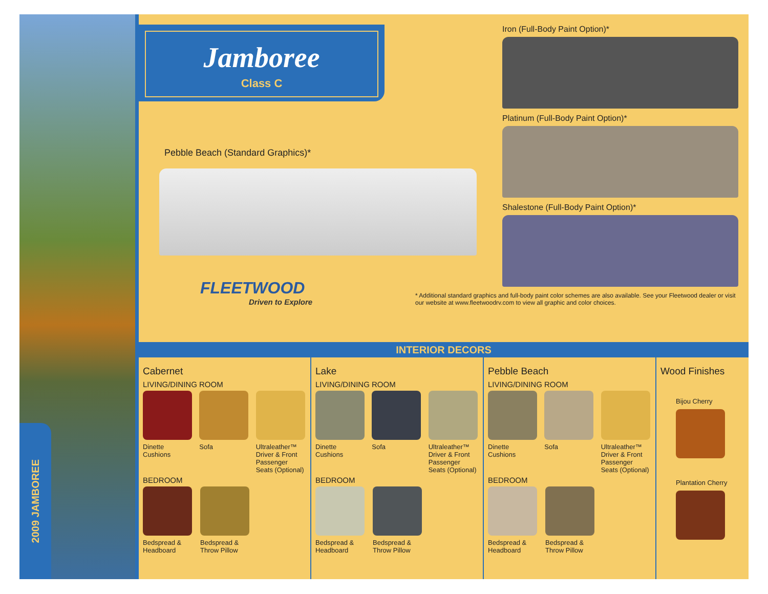2009 JAMBOREE
Jamboree
Class C
Pebble Beach (Standard Graphics)*
FLEETWOOD
Driven to Explore
Iron (Full-Body Paint Option)*
Platinum (Full-Body Paint Option)*
Shalestone (Full-Body Paint Option)*
* Additional standard graphics and full-body paint color schemes are also available. See your Fleetwood dealer or visit our website at www.fleetwoodrv.com to view all graphic and color choices.
INTERIOR DECORS
Cabernet
LIVING/DINING ROOM
Dinette Cushions
Sofa Ultraleather™ Driver & Front Passenger Seats (Optional)
BEDROOM
Bedspread & Headboard
Bedspread & Throw Pillow
Lake
LIVING/DINING ROOM
Dinette Cushions
Sofa Ultraleather™ Driver & Front Passenger Seats (Optional)
BEDROOM
Bedspread & Headboard
Bedspread & Throw Pillow
Pebble Beach
LIVING/DINING ROOM
Dinette Cushions
Sofa Ultraleather™ Driver & Front Passenger Seats (Optional)
BEDROOM
Bedspread & Headboard
Bedspread & Throw Pillow
Wood Finishes
Bijou Cherry Plantation Cherry